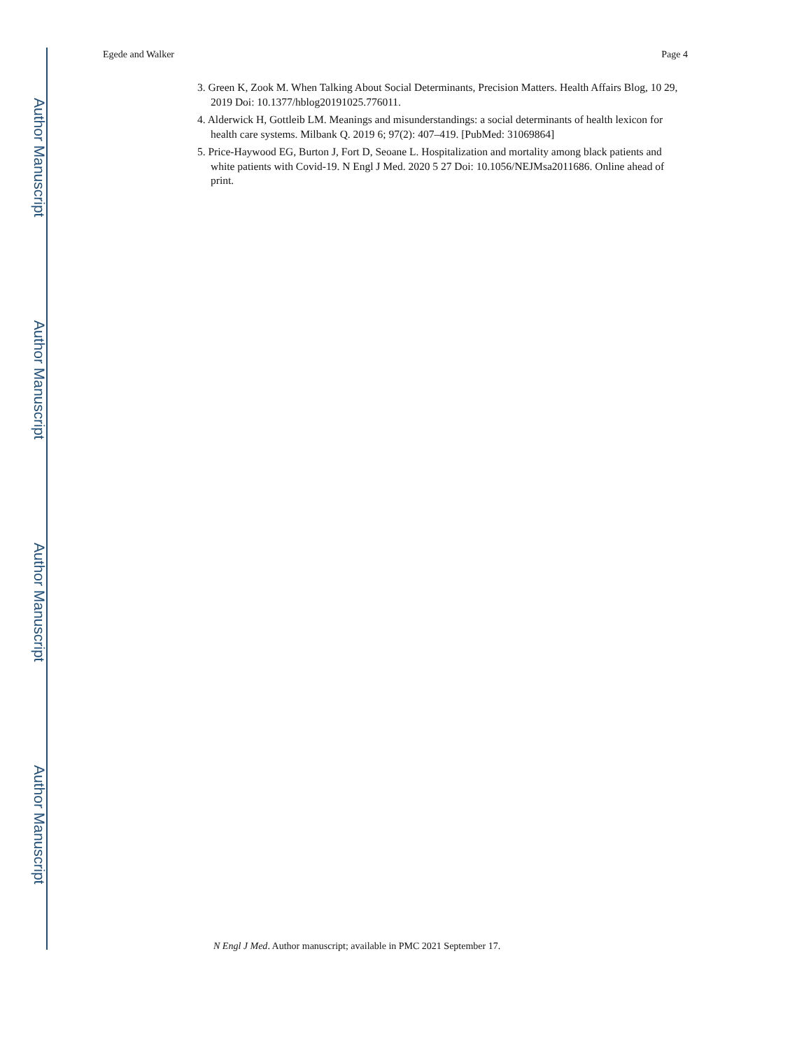Author Manuscript
Author Manuscript
Author Manuscript
Author Manuscript
Egede and Walker Page 4
3. Green K, Zook M. When Talking About Social Determinants, Precision Matters. Health Affairs Blog, 10 29, 2019 Doi: 10.1377/hblog20191025.776011.
4. Alderwick H, Gottleib LM. Meanings and misunderstandings: a social determinants of health lexicon for health care systems. Milbank Q. 2019 6; 97(2): 407–419. [PubMed: 31069864]
5. Price-Haywood EG, Burton J, Fort D, Seoane L. Hospitalization and mortality among black patients and white patients with Covid-19. N Engl J Med. 2020 5 27 Doi: 10.1056/NEJMsa2011686. Online ahead of print.
N Engl J Med. Author manuscript; available in PMC 2021 September 17.